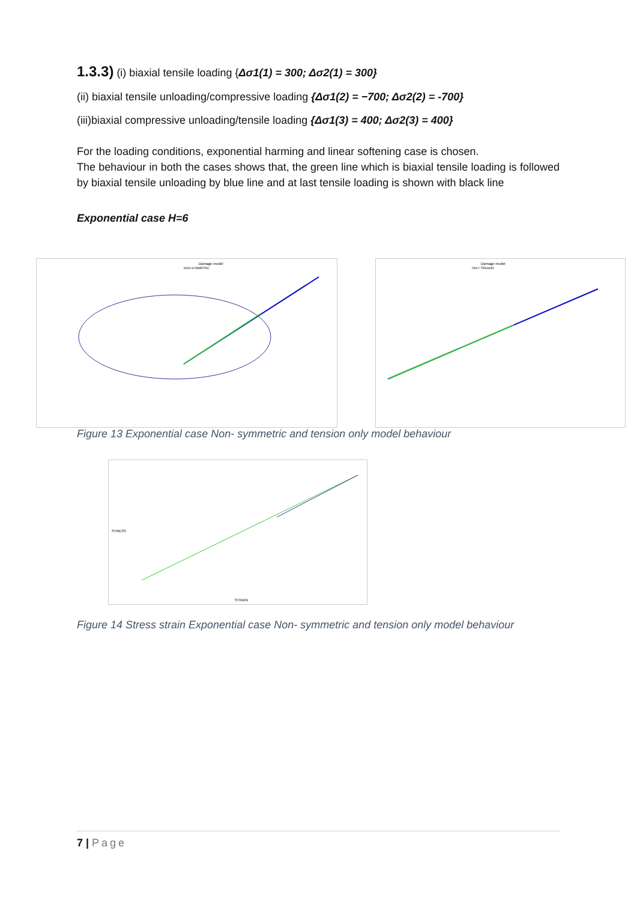1.3.3) (i) biaxial tensile loading {Δσ1(1) = 300; Δσ2(1) = 300}
(ii) biaxial tensile unloading/compressive loading {Δσ1(2) = −700; Δσ2(2) = -700}
(iii)biaxial compressive unloading/tensile loading {Δσ1(3) = 400; Δσ2(3) = 400}
For the loading conditions, exponential harming and linear softening case is chosen.
The behaviour in both the cases shows that, the green line which is biaxial tensile loading is followed by biaxial tensile unloading by blue line and at last tensile loading is shown with black line
Exponential case H=6
Damage model
NON-SYMMETRIC
Damage model
ONLY TENSION
Figure 13 Exponential case Non- symmetric and tension only model behaviour
STRAIN
STRESS
Figure 14 Stress strain Exponential case Non- symmetric and tension only model behaviour
7 | Page